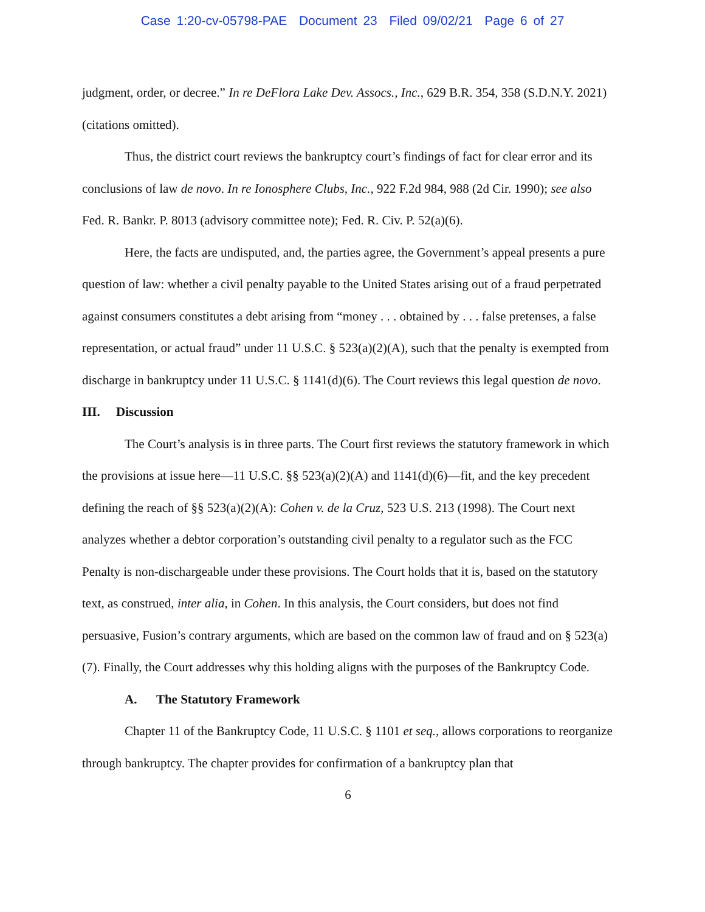Case 1:20-cv-05798-PAE Document 23 Filed 09/02/21 Page 6 of 27
judgment, order, or decree.” In re DeFlora Lake Dev. Assocs., Inc., 629 B.R. 354, 358 (S.D.N.Y. 2021) (citations omitted).
Thus, the district court reviews the bankruptcy court’s findings of fact for clear error and its conclusions of law de novo. In re Ionosphere Clubs, Inc., 922 F.2d 984, 988 (2d Cir. 1990); see also Fed. R. Bankr. P. 8013 (advisory committee note); Fed. R. Civ. P. 52(a)(6).
Here, the facts are undisputed, and, the parties agree, the Government’s appeal presents a pure question of law: whether a civil penalty payable to the United States arising out of a fraud perpetrated against consumers constitutes a debt arising from “money . . . obtained by . . . false pretenses, a false representation, or actual fraud” under 11 U.S.C. § 523(a)(2)(A), such that the penalty is exempted from discharge in bankruptcy under 11 U.S.C. § 1141(d)(6). The Court reviews this legal question de novo.
III. Discussion
The Court’s analysis is in three parts. The Court first reviews the statutory framework in which the provisions at issue here—11 U.S.C. §§ 523(a)(2)(A) and 1141(d)(6)—fit, and the key precedent defining the reach of §§ 523(a)(2)(A): Cohen v. de la Cruz, 523 U.S. 213 (1998). The Court next analyzes whether a debtor corporation’s outstanding civil penalty to a regulator such as the FCC Penalty is non-dischargeable under these provisions. The Court holds that it is, based on the statutory text, as construed, inter alia, in Cohen. In this analysis, the Court considers, but does not find persuasive, Fusion’s contrary arguments, which are based on the common law of fraud and on § 523(a)(7). Finally, the Court addresses why this holding aligns with the purposes of the Bankruptcy Code.
A. The Statutory Framework
Chapter 11 of the Bankruptcy Code, 11 U.S.C. § 1101 et seq., allows corporations to reorganize through bankruptcy. The chapter provides for confirmation of a bankruptcy plan that
6